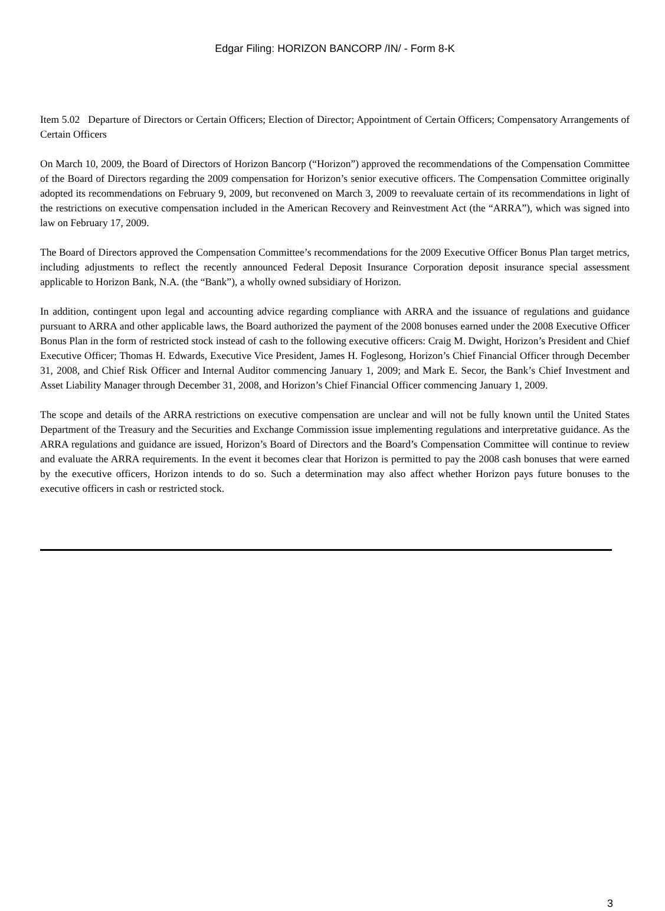Edgar Filing: HORIZON BANCORP /IN/ - Form 8-K
Item 5.02 Departure of Directors or Certain Officers; Election of Director; Appointment of Certain Officers; Compensatory Arrangements of Certain Officers
On March 10, 2009, the Board of Directors of Horizon Bancorp (“Horizon”) approved the recommendations of the Compensation Committee of the Board of Directors regarding the 2009 compensation for Horizon’s senior executive officers. The Compensation Committee originally adopted its recommendations on February 9, 2009, but reconvened on March 3, 2009 to reevaluate certain of its recommendations in light of the restrictions on executive compensation included in the American Recovery and Reinvestment Act (the “ARRA”), which was signed into law on February 17, 2009.
The Board of Directors approved the Compensation Committee’s recommendations for the 2009 Executive Officer Bonus Plan target metrics, including adjustments to reflect the recently announced Federal Deposit Insurance Corporation deposit insurance special assessment applicable to Horizon Bank, N.A. (the “Bank”), a wholly owned subsidiary of Horizon.
In addition, contingent upon legal and accounting advice regarding compliance with ARRA and the issuance of regulations and guidance pursuant to ARRA and other applicable laws, the Board authorized the payment of the 2008 bonuses earned under the 2008 Executive Officer Bonus Plan in the form of restricted stock instead of cash to the following executive officers: Craig M. Dwight, Horizon’s President and Chief Executive Officer; Thomas H. Edwards, Executive Vice President, James H. Foglesong, Horizon’s Chief Financial Officer through December 31, 2008, and Chief Risk Officer and Internal Auditor commencing January 1, 2009; and Mark E. Secor, the Bank’s Chief Investment and Asset Liability Manager through December 31, 2008, and Horizon’s Chief Financial Officer commencing January 1, 2009.
The scope and details of the ARRA restrictions on executive compensation are unclear and will not be fully known until the United States Department of the Treasury and the Securities and Exchange Commission issue implementing regulations and interpretative guidance. As the ARRA regulations and guidance are issued, Horizon’s Board of Directors and the Board’s Compensation Committee will continue to review and evaluate the ARRA requirements. In the event it becomes clear that Horizon is permitted to pay the 2008 cash bonuses that were earned by the executive officers, Horizon intends to do so. Such a determination may also affect whether Horizon pays future bonuses to the executive officers in cash or restricted stock.
3